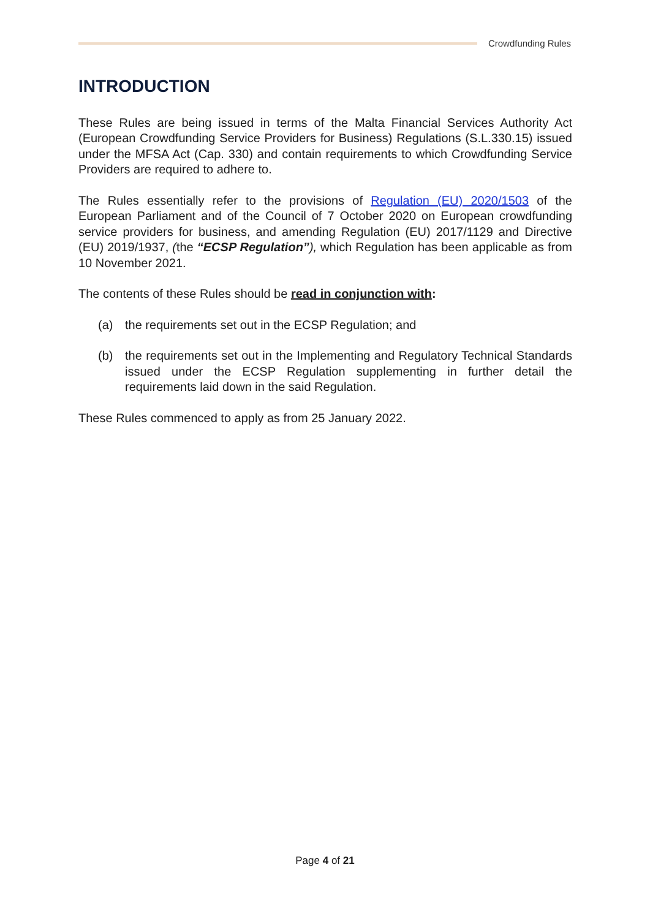Crowdfunding Rules
INTRODUCTION
These Rules are being issued in terms of the Malta Financial Services Authority Act (European Crowdfunding Service Providers for Business) Regulations (S.L.330.15) issued under the MFSA Act (Cap. 330) and contain requirements to which Crowdfunding Service Providers are required to adhere to.
The Rules essentially refer to the provisions of Regulation (EU) 2020/1503 of the European Parliament and of the Council of 7 October 2020 on European crowdfunding service providers for business, and amending Regulation (EU) 2017/1129 and Directive (EU) 2019/1937, (the “ECSP Regulation”), which Regulation has been applicable as from 10 November 2021.
The contents of these Rules should be read in conjunction with:
(a) the requirements set out in the ECSP Regulation; and
(b) the requirements set out in the Implementing and Regulatory Technical Standards issued under the ECSP Regulation supplementing in further detail the requirements laid down in the said Regulation.
These Rules commenced to apply as from 25 January 2022.
Page 4 of 21